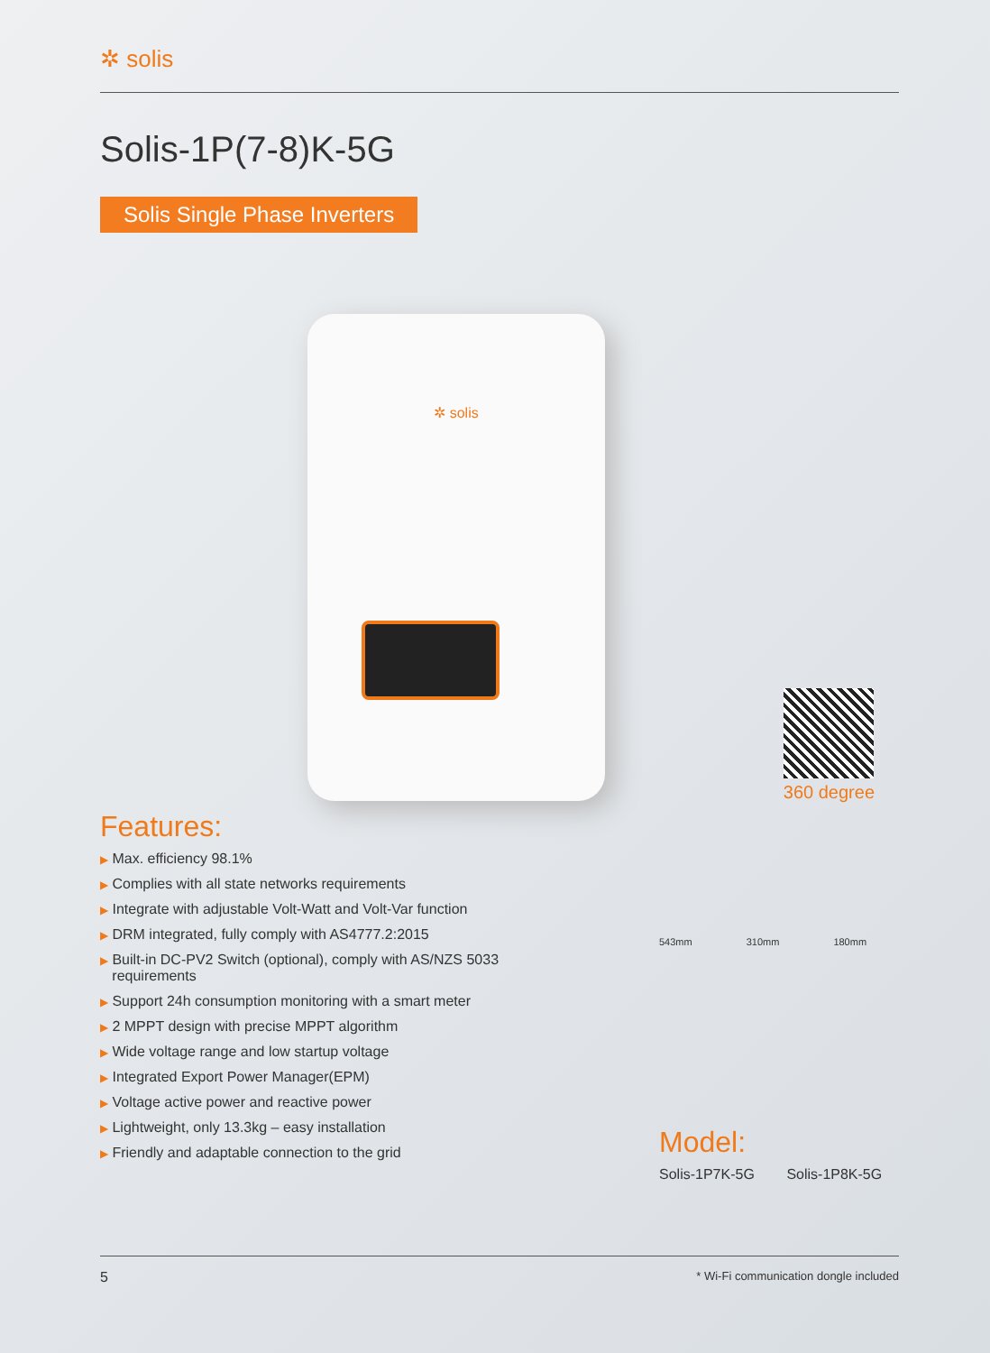✲ solis
Solis-1P(7-8)K-5G
Solis Single Phase Inverters
✲ solis
360 degree
Features:
▶ Max. efficiency 98.1%
▶ Complies with all state networks requirements
▶ Integrate with adjustable Volt-Watt and Volt-Var function
▶ DRM integrated, fully comply with AS4777.2:2015
▶ Built-in DC-PV2 Switch (optional), comply with AS/NZS 5033
requirements
▶ Support 24h consumption monitoring with a smart meter
▶ 2 MPPT design with precise MPPT algorithm
▶ Wide voltage range and low startup voltage
▶ Integrated Export Power Manager(EPM)
▶ Voltage active power and reactive power
▶ Lightweight, only 13.3kg – easy installation
▶ Friendly and adaptable connection to the grid
543mm 310mm 180mm
Model:
Solis-1P7K-5G Solis-1P8K-5G
5 * Wi-Fi communication dongle included